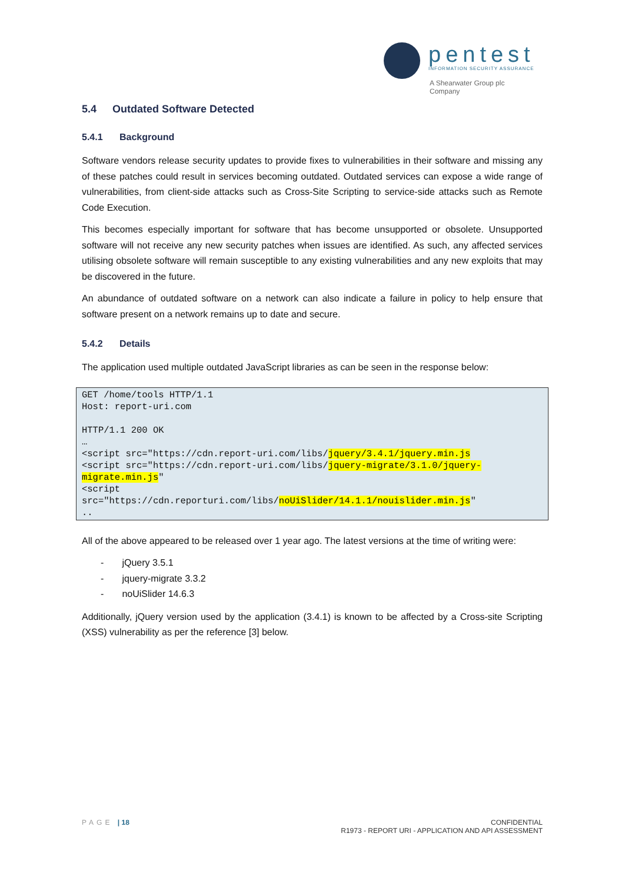pentest
INFORMATION SECURITY ASSURANCE
A Shearwater Group plc
Company
5.4 Outdated Software Detected
5.4.1 Background
Software vendors release security updates to provide fixes to vulnerabilities in their software and missing any of these patches could result in services becoming outdated. Outdated services can expose a wide range of vulnerabilities, from client-side attacks such as Cross-Site Scripting to service-side attacks such as Remote Code Execution.
This becomes especially important for software that has become unsupported or obsolete. Unsupported software will not receive any new security patches when issues are identified. As such, any affected services utilising obsolete software will remain susceptible to any existing vulnerabilities and any new exploits that may be discovered in the future.
An abundance of outdated software on a network can also indicate a failure in policy to help ensure that software present on a network remains up to date and secure.
5.4.2 Details
The application used multiple outdated JavaScript libraries as can be seen in the response below:
GET /home/tools HTTP/1.1
Host: report-uri.com

HTTP/1.1 200 OK
…
<script src="https://cdn.report-uri.com/libs/jquery/3.4.1/jquery.min.js
<script src="https://cdn.report-uri.com/libs/jquery-migrate/3.1.0/jquery-migrate.min.js"
<script
src="https://cdn.reporturi.com/libs/noUiSlider/14.1.1/nouislider.min.js"
..
All of the above appeared to be released over 1 year ago. The latest versions at the time of writing were:
- jQuery 3.5.1
- jquery-migrate 3.3.2
- noUiSlider 14.6.3
Additionally, jQuery version used by the application (3.4.1) is known to be affected by a Cross-site Scripting (XSS) vulnerability as per the reference [3] below.
PAGE | 18 CONFIDENTIAL
R1973 - REPORT URI - APPLICATION AND API ASSESSMENT